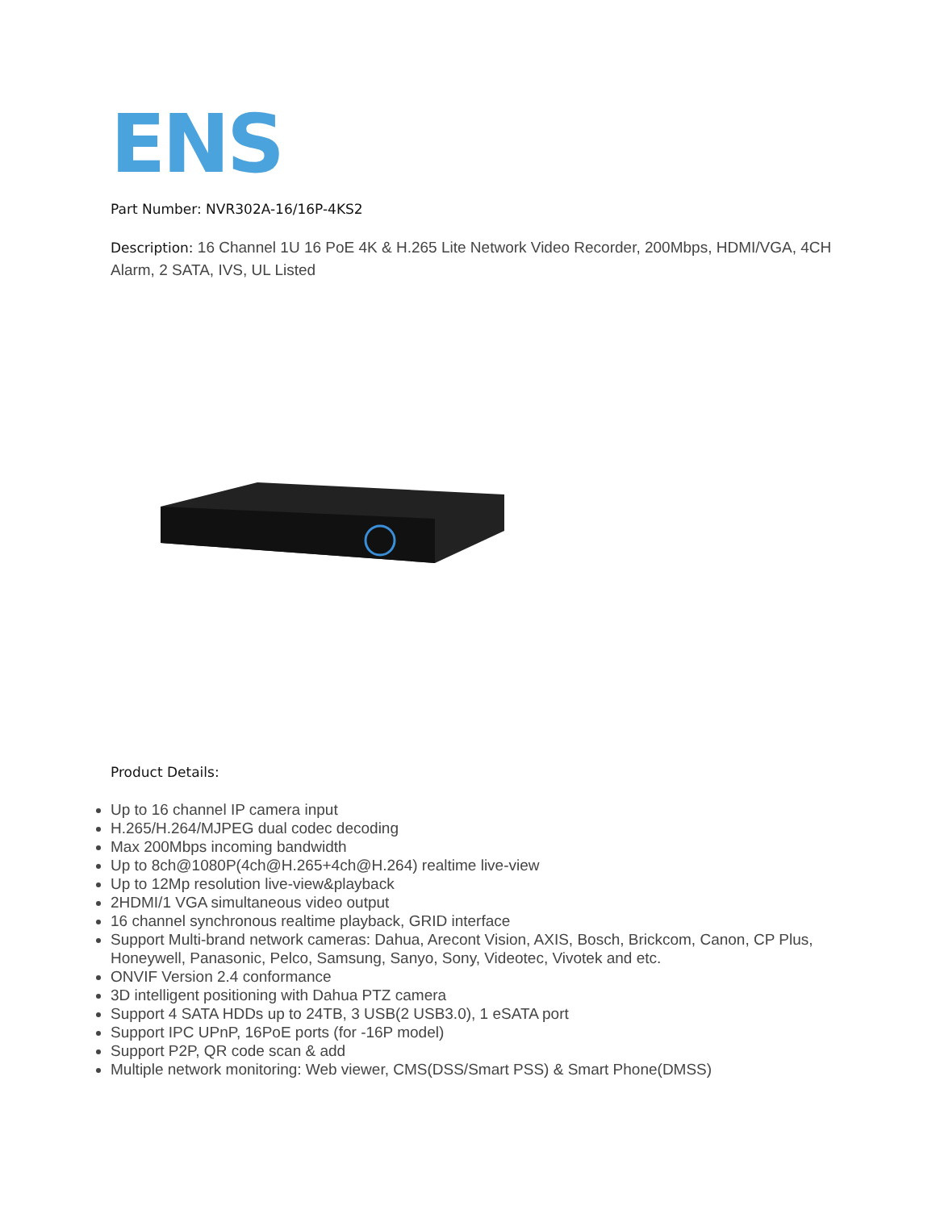ENS
Part Number: NVR302A-16/16P-4KS2
Description: 16 Channel 1U 16 PoE 4K & H.265 Lite Network Video Recorder, 200Mbps, HDMI/VGA, 4CH Alarm, 2 SATA, IVS, UL Listed
Product Details:
Up to 16 channel IP camera input
H.265/H.264/MJPEG dual codec decoding
Max 200Mbps incoming bandwidth
Up to 8ch@1080P(4ch@H.265+4ch@H.264) realtime live-view
Up to 12Mp resolution live-view&playback
2HDMI/1 VGA simultaneous video output
16 channel synchronous realtime playback, GRID interface
Support Multi-brand network cameras: Dahua, Arecont Vision, AXIS, Bosch, Brickcom, Canon, CP Plus, Honeywell, Panasonic, Pelco, Samsung, Sanyo, Sony, Videotec, Vivotek and etc.
ONVIF Version 2.4 conformance
3D intelligent positioning with Dahua PTZ camera
Support 4 SATA HDDs up to 24TB, 3 USB(2 USB3.0), 1 eSATA port
Support IPC UPnP, 16PoE ports (for -16P model)
Support P2P, QR code scan & add
Multiple network monitoring: Web viewer, CMS(DSS/Smart PSS) & Smart Phone(DMSS)